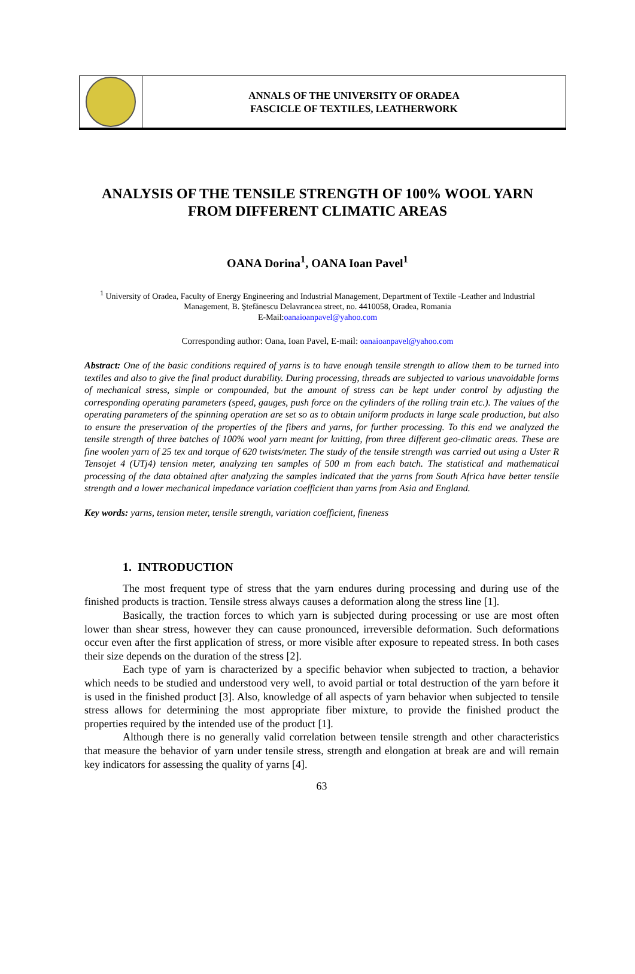ANNALS OF THE UNIVERSITY OF ORADEA
FASCICLE OF TEXTILES, LEATHERWORK
ANALYSIS OF THE TENSILE STRENGTH OF 100% WOOL YARN
FROM DIFFERENT CLIMATIC AREAS
OANA Dorina<sup>1</sup>, OANA Ioan Pavel<sup>1</sup>
<sup>1</sup> University of Oradea, Faculty of Energy Engineering and Industrial Management, Department of Textile -Leather and Industrial Management, B. Ştefănescu Delavrancea street, no. 4410058, Oradea, Romania
E-Mail:oanaioanpavel@yahoo.com
Corresponding author: Oana, Ioan Pavel, E-mail: oanaioanpavel@yahoo.com
Abstract: One of the basic conditions required of yarns is to have enough tensile strength to allow them to be turned into textiles and also to give the final product durability. During processing, threads are subjected to various unavoidable forms of mechanical stress, simple or compounded, but the amount of stress can be kept under control by adjusting the corresponding operating parameters (speed, gauges, push force on the cylinders of the rolling train etc.). The values of the operating parameters of the spinning operation are set so as to obtain uniform products in large scale production, but also to ensure the preservation of the properties of the fibers and yarns, for further processing. To this end we analyzed the tensile strength of three batches of 100% wool yarn meant for knitting, from three different geo-climatic areas. These are fine woolen yarn of 25 tex and torque of 620 twists/meter. The study of the tensile strength was carried out using a Uster R Tensojet 4 (UTj4) tension meter, analyzing ten samples of 500 m from each batch. The statistical and mathematical processing of the data obtained after analyzing the samples indicated that the yarns from South Africa have better tensile strength and a lower mechanical impedance variation coefficient than yarns from Asia and England.
Key words: yarns, tension meter, tensile strength, variation coefficient, fineness
1. INTRODUCTION
The most frequent type of stress that the yarn endures during processing and during use of the finished products is traction. Tensile stress always causes a deformation along the stress line [1].
Basically, the traction forces to which yarn is subjected during processing or use are most often lower than shear stress, however they can cause pronounced, irreversible deformation. Such deformations occur even after the first application of stress, or more visible after exposure to repeated stress. In both cases their size depends on the duration of the stress [2].
Each type of yarn is characterized by a specific behavior when subjected to traction, a behavior which needs to be studied and understood very well, to avoid partial or total destruction of the yarn before it is used in the finished product [3]. Also, knowledge of all aspects of yarn behavior when subjected to tensile stress allows for determining the most appropriate fiber mixture, to provide the finished product the properties required by the intended use of the product [1].
Although there is no generally valid correlation between tensile strength and other characteristics that measure the behavior of yarn under tensile stress, strength and elongation at break are and will remain key indicators for assessing the quality of yarns [4].
63